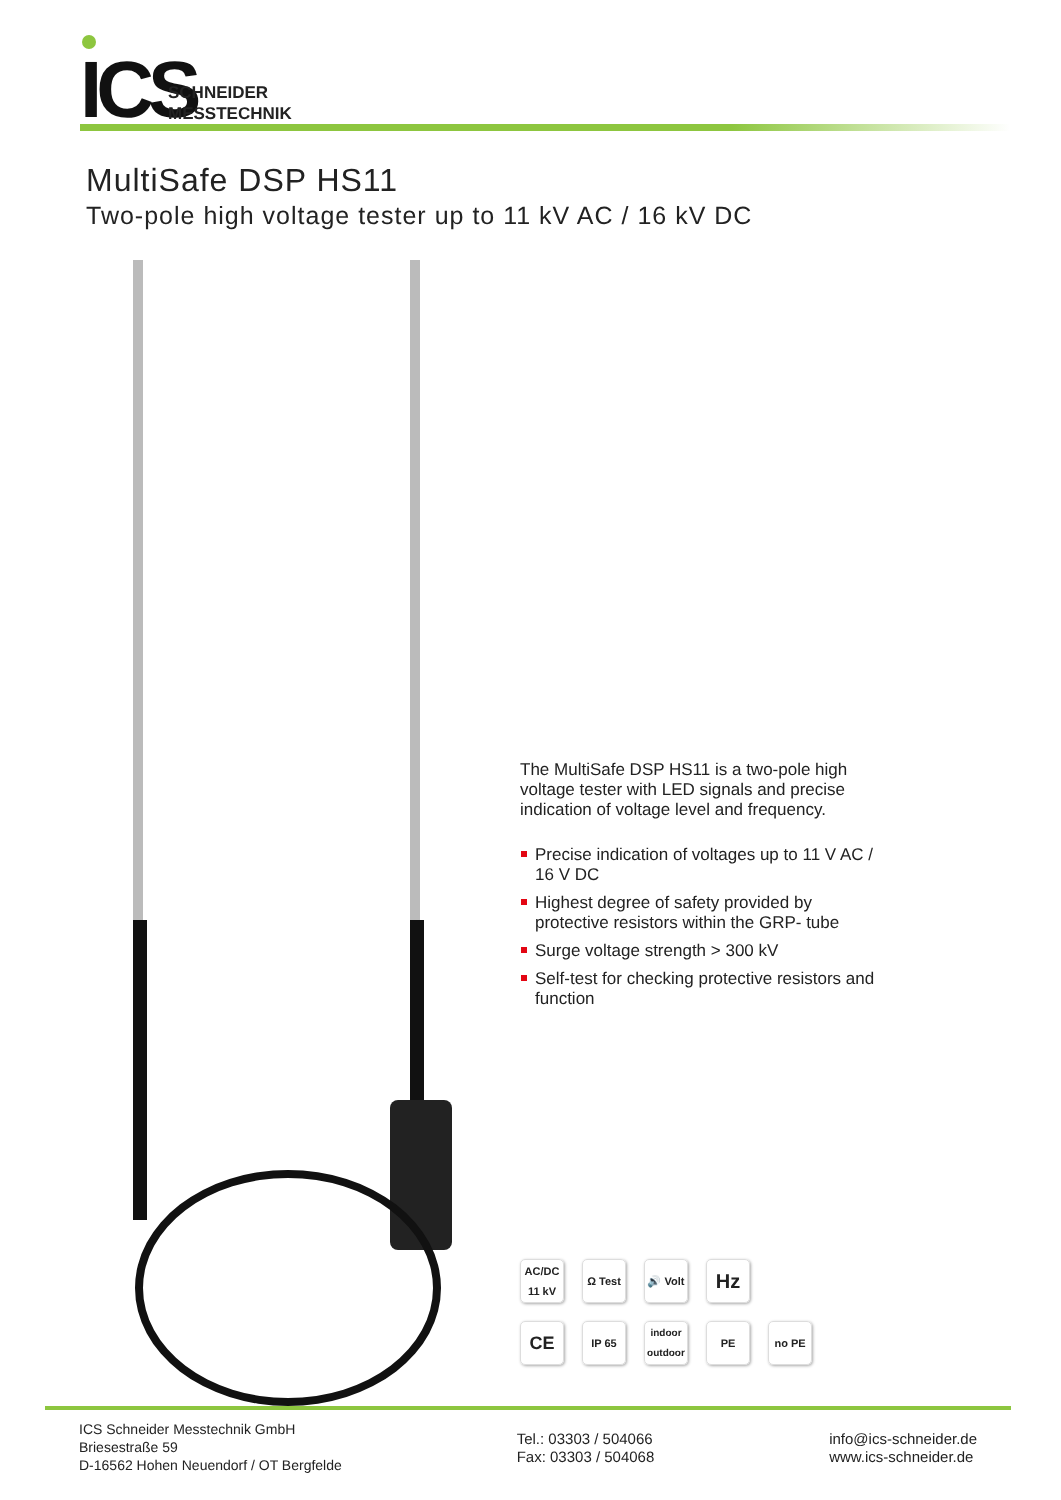ICS
SCHNEIDER
MESSTECHNIK
MultiSafe DSP HS11
Two-pole high voltage tester up to 11 kV AC / 16 kV DC
The MultiSafe DSP HS11 is a two-pole high voltage tester with LED signals and precise indication of voltage level and frequency.
Precise indication of voltages up to 11 V AC / 16 V DC
Highest degree of safety provided by protective resistors within the GRP- tube
Surge voltage strength > 300 kV
Self-test for checking protective resistors and function
AC/DC 11 kV
Ω Test
🔊 Volt
Hz
CE
IP 65
indoor outdoor
PE
no PE
ICS Schneider Messtechnik GmbH
Briesestraße 59
D-16562 Hohen Neuendorf / OT Bergfelde
Tel.: 03303 / 504066
Fax: 03303 / 504068
info@ics-schneider.de
www.ics-schneider.de